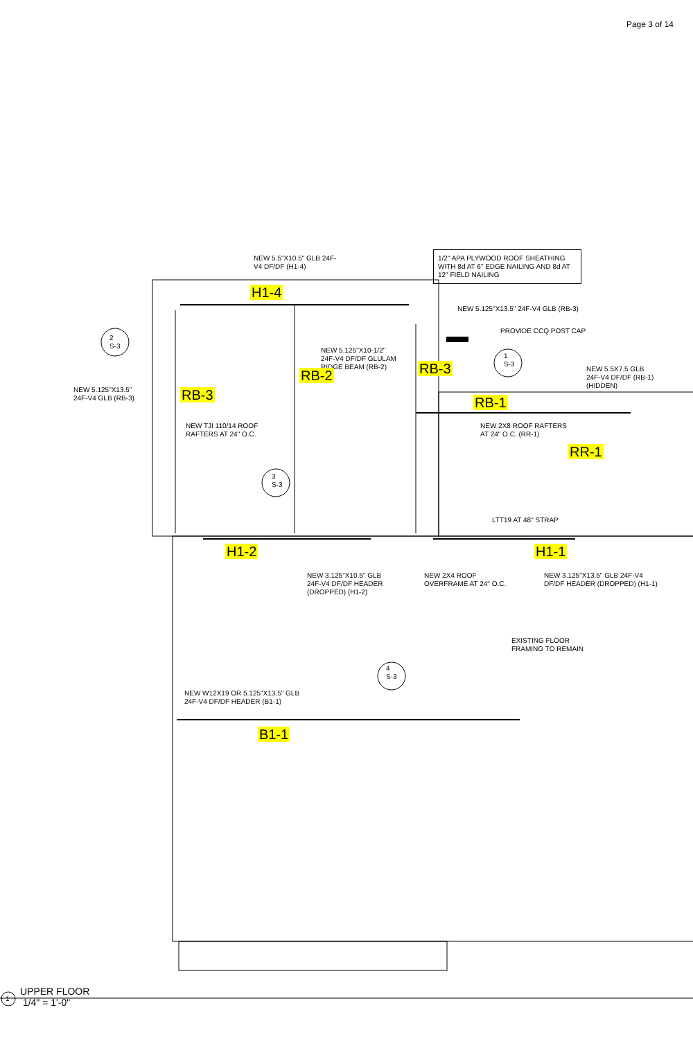Page 3 of 14
NEW 5.5"X10.5" GLB 24F-
V4 DF/DF (H1-4)
1/2" APA PLYWOOD ROOF SHEATHING WITH 8d AT 6" EDGE NAILING AND 8d AT 12" FIELD NAILING
H1-4
NEW 5.125"X13.5" 24F-V4 GLB (RB-3)
PROVIDE CCQ POST CAP
2
S-3
NEW 5.125"X10-1/2"
24F-V4 DF/DF GLULAM
RIDGE BEAM (RB-2)
RB-2
RB-3
1
S-3
NEW 5.5X7.5 GLB
24F-V4 DF/DF (RB-1)
(HIDDEN)
NEW 5.125"X13.5"
24F-V4 GLB (RB-3)
RB-3
RB-1
NEW TJI 110/14 ROOF
RAFTERS AT 24" O.C.
NEW 2X8 ROOF RAFTERS
AT 24" O.C. (RR-1)
RR-1
3
S-3
LTT19 AT 48" STRAP
H1-2 H1-1
NEW 3.125"X10.5" GLB
24F-V4 DF/DF HEADER
(DROPPED) (H1-2)
NEW 2X4 ROOF
OVERFRAME AT 24" O.C.
NEW 3.125"X13.5" GLB 24F-V4
DF/DF HEADER (DROPPED) (H1-1)
EXISTING FLOOR
FRAMING TO REMAIN
4
S-3
NEW W12X19 OR 5.125"X13.5" GLB
24F-V4 DF/DF HEADER (B1-1)
B1-1
1
UPPER FLOOR
1/4" = 1'-0"